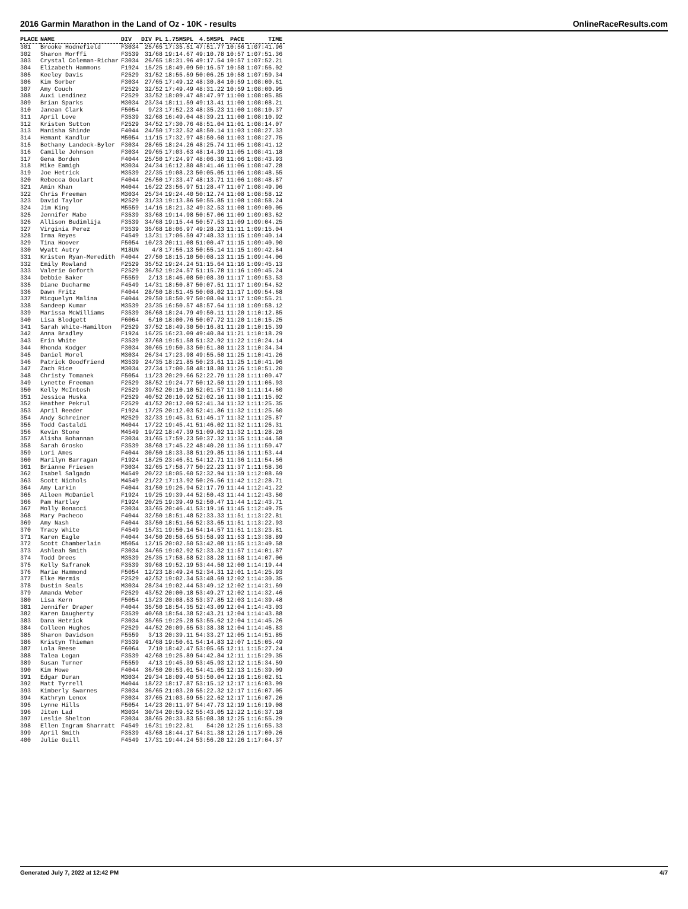2016 Garmin Marathon in the Land of Oz - 10K - results OnlineRaceResults.com
| PLACE | NAME | DIV | DIV PL | 1.75MSPL | 4.5MSPL | PACE | TIME |
| --- | --- | --- | --- | --- | --- | --- | --- |
| 301 | Brooke Hodnefield | F3034 | 25/65 | 17:35.51 | 47:51.77 | 10:56 | 1:07:41.96 |
| 302 | Sharon Morffi | F3539 | 31/68 | 19:14.67 | 49:10.78 | 10:57 | 1:07:51.36 |
| 303 | Crystal Coleman-Richar | F3034 | 26/65 | 18:31.96 | 49:17.54 | 10:57 | 1:07:52.21 |
| 304 | Elizabeth Hammons | F1924 | 15/25 | 18:49.09 | 50:16.57 | 10:58 | 1:07:56.02 |
| 305 | Keeley Davis | F2529 | 31/52 | 18:55.59 | 50:06.25 | 10:58 | 1:07:59.34 |
| 306 | Kim Sorber | F3034 | 27/65 | 17:49.12 | 48:30.84 | 10:59 | 1:08:00.61 |
| 307 | Amy Couch | F2529 | 32/52 | 17:49.49 | 48:31.22 | 10:59 | 1:08:00.95 |
| 308 | Auxi Lendinez | F2529 | 33/52 | 18:09.47 | 48:47.97 | 11:00 | 1:08:05.85 |
| 309 | Brian Sparks | M3034 | 23/34 | 18:11.59 | 49:13.41 | 11:00 | 1:08:08.21 |
| 310 | Janean Clark | F5054 | 9/23 | 17:52.23 | 48:35.23 | 11:00 | 1:08:10.37 |
| 311 | April Love | F3539 | 32/68 | 16:49.04 | 48:39.21 | 11:00 | 1:08:10.92 |
| 312 | Kristen Sutton | F2529 | 34/52 | 17:30.76 | 48:51.04 | 11:01 | 1:08:14.07 |
| 313 | Manisha Shinde | F4044 | 24/50 | 17:32.52 | 48:50.14 | 11:03 | 1:08:27.33 |
| 314 | Hemant Kandlur | M5054 | 11/15 | 17:32.97 | 48:50.60 | 11:03 | 1:08:27.75 |
| 315 | Bethany Landeck-Byler | F3034 | 28/65 | 18:24.26 | 48:25.74 | 11:05 | 1:08:41.12 |
| 316 | Camille Johnson | F3034 | 29/65 | 17:03.63 | 48:14.39 | 11:05 | 1:08:41.18 |
| 317 | Gena Borden | F4044 | 25/50 | 17:24.97 | 48:06.30 | 11:06 | 1:08:43.93 |
| 318 | Mike Eamigh | M3034 | 24/34 | 16:12.80 | 48:41.46 | 11:06 | 1:08:47.28 |
| 319 | Joe Hetrick | M3539 | 22/35 | 19:08.23 | 50:05.05 | 11:06 | 1:08:48.55 |
| 320 | Rebecca Goulart | F4044 | 26/50 | 17:33.47 | 48:13.71 | 11:06 | 1:08:48.87 |
| 321 | Amin Khan | M4044 | 16/22 | 23:56.97 | 51:28.47 | 11:07 | 1:08:49.96 |
| 322 | Chris Freeman | M3034 | 25/34 | 19:24.40 | 50:12.74 | 11:08 | 1:08:58.12 |
| 323 | David Taylor | M2529 | 31/33 | 19:13.86 | 50:55.85 | 11:08 | 1:08:58.24 |
| 324 | Jim King | M5559 | 14/16 | 18:21.32 | 49:32.53 | 11:08 | 1:09:00.05 |
| 325 | Jennifer Mabe | F3539 | 33/68 | 19:14.98 | 50:57.06 | 11:09 | 1:09:03.62 |
| 326 | Allison Budimlija | F3539 | 34/68 | 19:15.44 | 50:57.53 | 11:09 | 1:09:04.25 |
| 327 | Virginia Perez | F3539 | 35/68 | 18:06.97 | 49:28.23 | 11:11 | 1:09:15.04 |
| 328 | Irma Reyes | F4549 | 13/31 | 17:06.59 | 47:48.33 | 11:15 | 1:09:40.14 |
| 329 | Tina Hoover | F5054 | 10/23 | 20:11.08 | 51:00.47 | 11:15 | 1:09:40.90 |
| 330 | Wyatt Autry | M18UN | 4/8 | 17:56.13 | 50:55.14 | 11:15 | 1:09:42.84 |
| 331 | Kristen Ryan-Meredith | F4044 | 27/50 | 18:15.10 | 50:08.13 | 11:15 | 1:09:44.06 |
| 332 | Emily Rowland | F2529 | 35/52 | 19:24.24 | 51:15.64 | 11:16 | 1:09:45.13 |
| 333 | Valerie Goforth | F2529 | 36/52 | 19:24.57 | 51:15.78 | 11:16 | 1:09:45.24 |
| 334 | Debbie Baker | F5559 | 2/13 | 18:46.08 | 50:08.39 | 11:17 | 1:09:53.53 |
| 335 | Diane Ducharme | F4549 | 14/31 | 18:50.87 | 50:07.51 | 11:17 | 1:09:54.52 |
| 336 | Dawn Fritz | F4044 | 28/50 | 18:51.45 | 50:08.02 | 11:17 | 1:09:54.68 |
| 337 | Micquelyn Malina | F4044 | 29/50 | 18:50.97 | 50:08.04 | 11:17 | 1:09:55.21 |
| 338 | Sandeep Kumar | M3539 | 23/35 | 16:50.57 | 48:57.64 | 11:18 | 1:09:58.12 |
| 339 | Marissa McWilliams | F3539 | 36/68 | 18:24.79 | 49:50.11 | 11:20 | 1:10:12.85 |
| 340 | Lisa Blodgett | F6064 | 6/10 | 18:00.76 | 50:07.72 | 11:20 | 1:10:15.25 |
| 341 | Sarah White-Hamilton | F2529 | 37/52 | 18:49.30 | 50:16.81 | 11:20 | 1:10:15.39 |
| 342 | Anna Bradley | F1924 | 16/25 | 16:23.09 | 49:40.84 | 11:21 | 1:10:18.29 |
| 343 | Erin White | F3539 | 37/68 | 19:51.58 | 51:32.92 | 11:22 | 1:10:24.14 |
| 344 | Rhonda Kodger | F3034 | 30/65 | 19:50.33 | 50:51.80 | 11:23 | 1:10:34.34 |
| 345 | Daniel Morel | M3034 | 26/34 | 17:23.98 | 49:55.50 | 11:25 | 1:10:41.26 |
| 346 | Patrick Goodfriend | M3539 | 24/35 | 18:21.85 | 50:23.61 | 11:25 | 1:10:41.96 |
| 347 | Zach Rice | M3034 | 27/34 | 17:00.58 | 48:18.80 | 11:26 | 1:10:51.20 |
| 348 | Christy Tomanek | F5054 | 11/23 | 20:29.66 | 52:22.79 | 11:28 | 1:11:00.47 |
| 349 | Lynette Freeman | F2529 | 38/52 | 19:24.77 | 50:12.50 | 11:29 | 1:11:06.93 |
| 350 | Kelly McIntosh | F2529 | 39/52 | 20:10.10 | 52:01.57 | 11:30 | 1:11:14.60 |
| 351 | Jessica Huska | F2529 | 40/52 | 20:10.92 | 52:02.16 | 11:30 | 1:11:15.02 |
| 352 | Heather Pekrul | F2529 | 41/52 | 20:12.09 | 52:41.34 | 11:32 | 1:11:25.35 |
| 353 | April Reeder | F1924 | 17/25 | 20:12.03 | 52:41.86 | 11:32 | 1:11:25.60 |
| 354 | Andy Schreiner | M2529 | 32/33 | 19:45.31 | 51:46.17 | 11:32 | 1:11:25.87 |
| 355 | Todd Castaldi | M4044 | 17/22 | 19:45.41 | 51:46.02 | 11:32 | 1:11:26.31 |
| 356 | Kevin Stone | M4549 | 19/22 | 18:47.39 | 51:09.02 | 11:32 | 1:11:28.26 |
| 357 | Alisha Bohannan | F3034 | 31/65 | 17:59.23 | 50:37.32 | 11:35 | 1:11:44.58 |
| 358 | Sarah Grosko | F3539 | 38/68 | 17:45.22 | 48:40.20 | 11:36 | 1:11:50.47 |
| 359 | Lori Ames | F4044 | 30/50 | 18:33.38 | 51:29.85 | 11:36 | 1:11:53.44 |
| 360 | Marilyn Barragan | F1924 | 18/25 | 23:46.51 | 54:12.71 | 11:36 | 1:11:54.56 |
| 361 | Brianne Friesen | F3034 | 32/65 | 17:58.77 | 50:22.23 | 11:37 | 1:11:58.36 |
| 362 | Isabel Salgado | M4549 | 20/22 | 18:05.60 | 52:32.94 | 11:39 | 1:12:08.69 |
| 363 | Scott Nichols | M4549 | 21/22 | 17:13.92 | 50:26.56 | 11:42 | 1:12:28.71 |
| 364 | Amy Larkin | F4044 | 31/50 | 19:26.94 | 52:17.79 | 11:44 | 1:12:41.22 |
| 365 | Aileen McDaniel | F1924 | 19/25 | 19:39.44 | 52:50.43 | 11:44 | 1:12:43.50 |
| 366 | Pam Hartley | F1924 | 20/25 | 19:39.49 | 52:50.47 | 11:44 | 1:12:43.71 |
| 367 | Molly Bonacci | F3034 | 33/65 | 20:46.41 | 53:19.16 | 11:45 | 1:12:49.75 |
| 368 | Mary Pacheco | F4044 | 32/50 | 18:51.48 | 52:33.33 | 11:51 | 1:13:22.81 |
| 369 | Amy Nash | F4044 | 33/50 | 18:51.56 | 52:33.65 | 11:51 | 1:13:22.93 |
| 370 | Tracy White | F4549 | 15/31 | 19:50.14 | 54:14.57 | 11:51 | 1:13:23.81 |
| 371 | Karen Eagle | F4044 | 34/50 | 20:58.65 | 53:58.93 | 11:53 | 1:13:38.89 |
| 372 | Scott Chamberlain | M5054 | 12/15 | 20:02.50 | 53:42.08 | 11:55 | 1:13:49.58 |
| 373 | Ashleah Smith | F3034 | 34/65 | 19:02.92 | 52:33.32 | 11:57 | 1:14:01.87 |
| 374 | Todd Drees | M3539 | 25/35 | 17:58.58 | 52:38.28 | 11:58 | 1:14:07.06 |
| 375 | Kelly Safranek | F3539 | 39/68 | 19:52.19 | 53:44.50 | 12:00 | 1:14:19.44 |
| 376 | Marie Hammond | F5054 | 12/23 | 18:49.24 | 52:34.31 | 12:01 | 1:14:25.93 |
| 377 | Elke Mermis | F2529 | 42/52 | 19:02.34 | 53:48.69 | 12:02 | 1:14:30.35 |
| 378 | Dustin Seals | M3034 | 28/34 | 19:02.44 | 53:49.12 | 12:02 | 1:14:31.69 |
| 379 | Amanda Weber | F2529 | 43/52 | 20:00.18 | 53:49.27 | 12:02 | 1:14:32.46 |
| 380 | Lisa Kern | F5054 | 13/23 | 20:08.53 | 53:37.85 | 12:03 | 1:14:39.48 |
| 381 | Jennifer Draper | F4044 | 35/50 | 18:54.35 | 52:43.09 | 12:04 | 1:14:43.03 |
| 382 | Karen Daugherty | F3539 | 40/68 | 18:54.38 | 52:43.21 | 12:04 | 1:14:43.88 |
| 383 | Dana Hetrick | F3034 | 35/65 | 19:25.28 | 53:55.62 | 12:04 | 1:14:45.26 |
| 384 | Colleen Hughes | F2529 | 44/52 | 20:09.55 | 53:38.38 | 12:04 | 1:14:46.83 |
| 385 | Sharon Davidson | F5559 | 3/13 | 20:39.11 | 54:33.27 | 12:05 | 1:14:51.85 |
| 386 | Kristyn Thieman | F3539 | 41/68 | 19:50.61 | 54:14.83 | 12:07 | 1:15:05.49 |
| 387 | Lola Reese | F6064 | 7/10 | 18:42.47 | 53:05.65 | 12:11 | 1:15:27.24 |
| 388 | Talea Logan | F3539 | 42/68 | 19:25.89 | 54:42.84 | 12:11 | 1:15:29.35 |
| 389 | Susan Turner | F5559 | 4/13 | 19:45.39 | 53:45.93 | 12:12 | 1:15:34.59 |
| 390 | Kim Howe | F4044 | 36/50 | 20:53.01 | 54:41.05 | 12:13 | 1:15:39.09 |
| 391 | Edgar Duran | M3034 | 29/34 | 18:09.40 | 53:50.04 | 12:16 | 1:16:02.61 |
| 392 | Matt Tyrrell | M4044 | 18/22 | 18:17.87 | 53:15.12 | 12:17 | 1:16:03.99 |
| 393 | Kimberly Swarnes | F3034 | 36/65 | 21:03.20 | 55:22.32 | 12:17 | 1:16:07.05 |
| 394 | Kathryn Lenox | F3034 | 37/65 | 21:03.59 | 55:22.62 | 12:17 | 1:16:07.26 |
| 395 | Lynne Hills | F5054 | 14/23 | 20:11.97 | 54:47.73 | 12:19 | 1:16:19.08 |
| 396 | Jiten Lad | M3034 | 30/34 | 20:59.52 | 55:43.05 | 12:22 | 1:16:37.18 |
| 397 | Leslie Shelton | F3034 | 38/65 | 20:33.83 | 55:08.38 | 12:25 | 1:16:55.29 |
| 398 | Ellen Ingram Sharratt | F4549 | 16/31 | 19:22.81 | 54:20 | 12:25 | 1:16:55.33 |
| 399 | April Smith | F3539 | 43/68 | 18:44.17 | 54:31.38 | 12:26 | 1:17:00.26 |
| 400 | Julie Guill | F4549 | 17/31 | 19:44.24 | 53:56.20 | 12:26 | 1:17:04.37 |
Generated July 7, 2022 at 12:42 PM 4/7